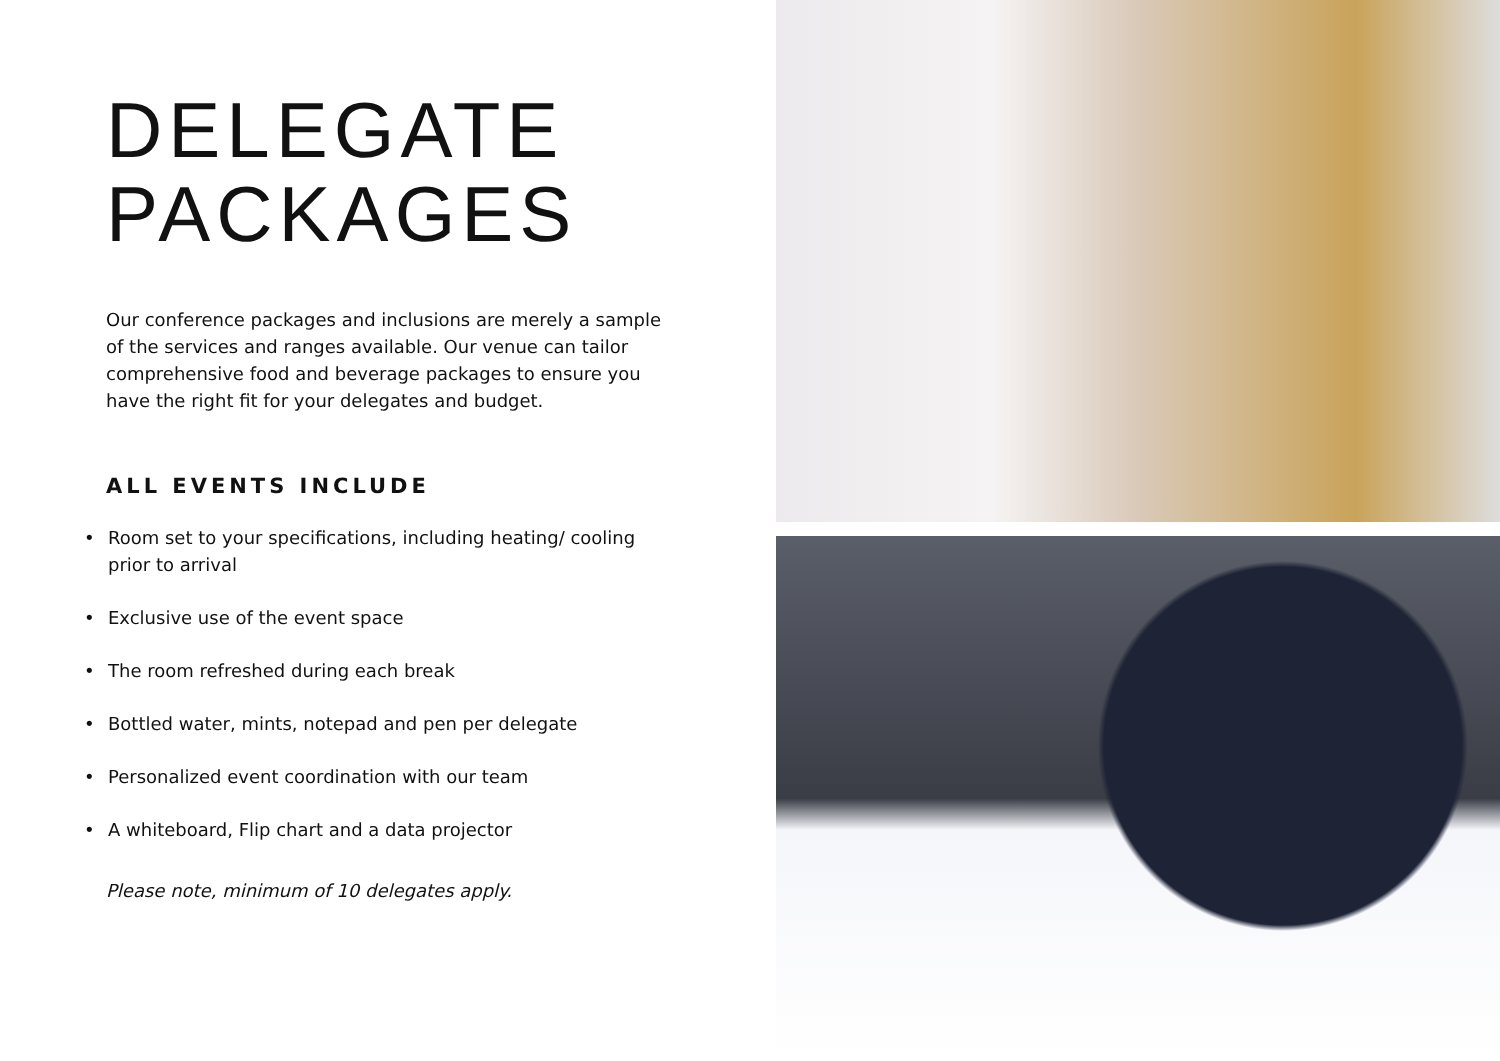DELEGATE
PACKAGES
Our conference packages and inclusions are merely a sample of the services and ranges available. Our venue can tailor comprehensive food and beverage packages to ensure you have the right fit for your delegates and budget.
ALL EVENTS INCLUDE
• Room set to your specifications, including heating/ cooling prior to arrival
• Exclusive use of the event space
• The room refreshed during each break
• Bottled water, mints, notepad and pen per delegate
• Personalized event coordination with our team
• A whiteboard, Flip chart and a data projector
Please note, minimum of 10 delegates apply.